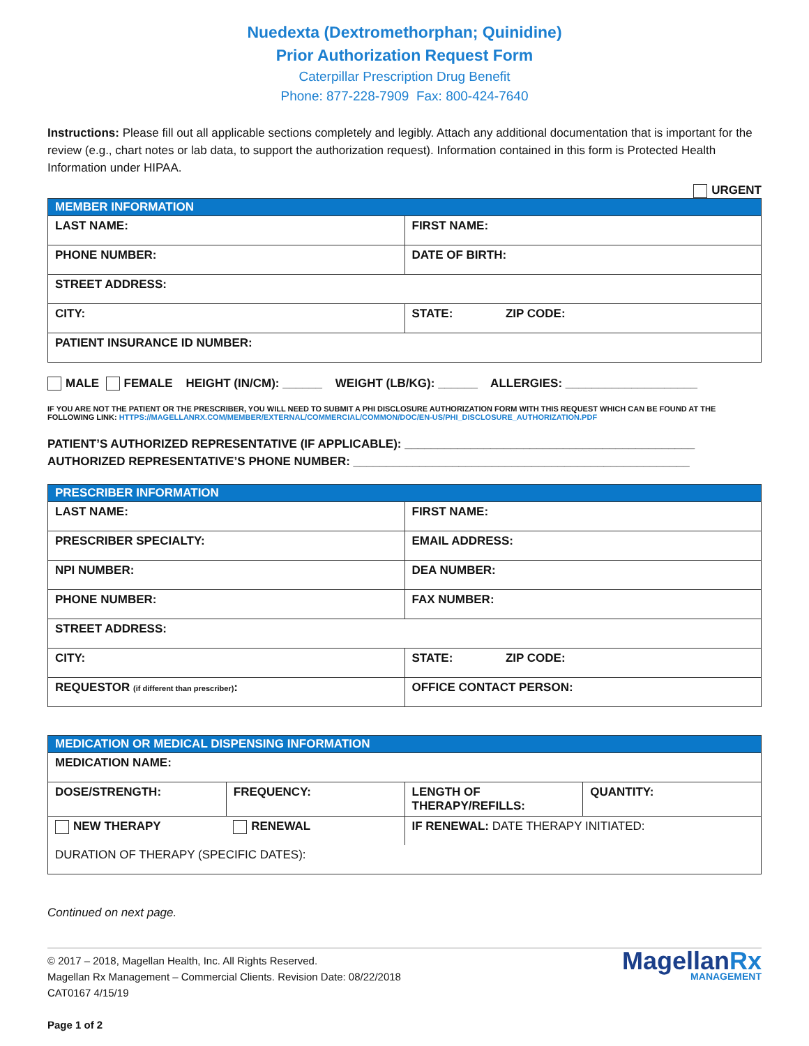Nuedexta (Dextromethorphan; Quinidine)
Prior Authorization Request Form
Caterpillar Prescription Drug Benefit
Phone: 877-228-7909 Fax: 800-424-7640
Instructions: Please fill out all applicable sections completely and legibly. Attach any additional documentation that is important for the review (e.g., chart notes or lab data, to support the authorization request). Information contained in this form is Protected Health Information under HIPAA.
URGENT
| MEMBER INFORMATION | |
| --- | --- |
| LAST NAME: | FIRST NAME: |
| PHONE NUMBER: | DATE OF BIRTH: |
| STREET ADDRESS: | |
| CITY: | STATE: ZIP CODE: |
| PATIENT INSURANCE ID NUMBER: | |
MALE FEMALE HEIGHT (IN/CM): ______ WEIGHT (LB/KG): ______ ALLERGIES: ____________________
IF YOU ARE NOT THE PATIENT OR THE PRESCRIBER, YOU WILL NEED TO SUBMIT A PHI DISCLOSURE AUTHORIZATION FORM WITH THIS REQUEST WHICH CAN BE FOUND AT THE FOLLOWING LINK: HTTPS://MAGELLANRX.COM/MEMBER/EXTERNAL/COMMERCIAL/COMMON/DOC/EN-US/PHI_DISCLOSURE_AUTHORIZATION.PDF
PATIENT’S AUTHORIZED REPRESENTATIVE (IF APPLICABLE): ____________________________________________
AUTHORIZED REPRESENTATIVE’S PHONE NUMBER: ___________________________________________________
| PRESCRIBER INFORMATION | |
| --- | --- |
| LAST NAME: | FIRST NAME: |
| PRESCRIBER SPECIALTY: | EMAIL ADDRESS: |
| NPI NUMBER: | DEA NUMBER: |
| PHONE NUMBER: | FAX NUMBER: |
| STREET ADDRESS: | |
| CITY: | STATE: ZIP CODE: |
| REQUESTOR (if different than prescriber) : | OFFICE CONTACT PERSON: |
| MEDICATION OR MEDICAL DISPENSING INFORMATION | | | |
| --- | --- | --- | --- |
| MEDICATION NAME: | | | |
| DOSE/STRENGTH: | FREQUENCY: | LENGTH OF THERAPY/REFILLS: | QUANTITY: |
| NEW THERAPY RENEWAL | | IF RENEWAL: DATE THERAPY INITIATED: | |
| DURATION OF THERAPY (SPECIFIC DATES): | | | |
Continued on next page.
© 2017 – 2018, Magellan Health, Inc. All Rights Reserved.
Magellan Rx Management – Commercial Clients. Revision Date: 08/22/2018
CAT0167 4/15/19
Page 1 of 2
MagellanRx
MANAGEMENT